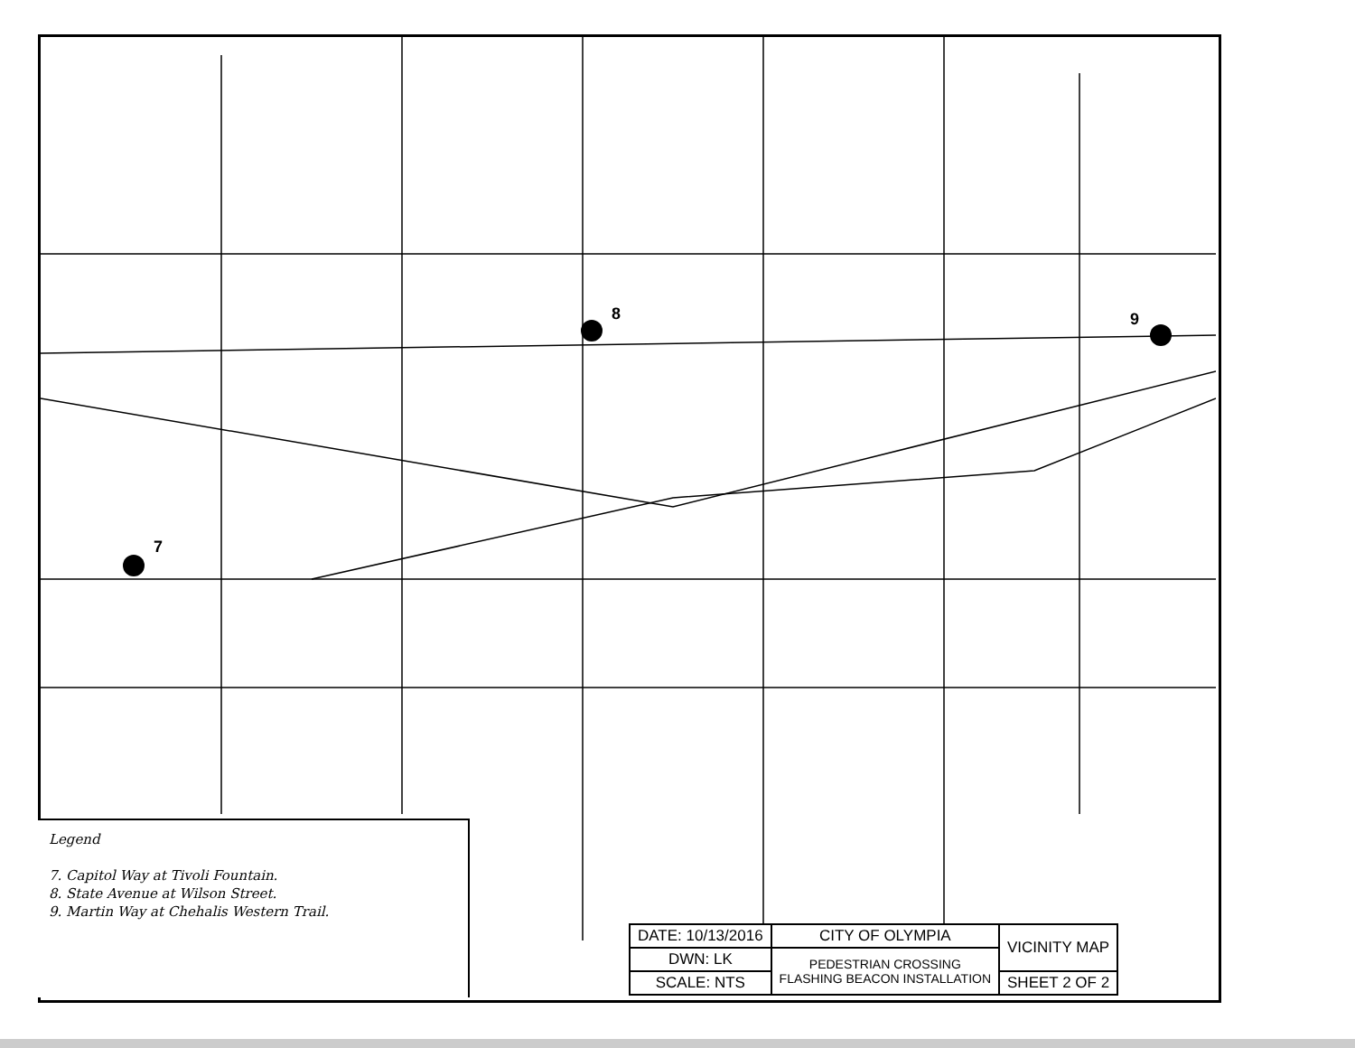7
8
9
Legend
7. Capitol Way at Tivoli Fountain.
8. State Avenue at Wilson Street.
9. Martin Way at Chehalis Western Trail.
| DATE: 10/13/2016 | CITY OF OLYMPIA | VICINITY MAP |
| DWN: LK | PEDESTRIAN CROSSING FLASHING BEACON INSTALLATION | |
| SCALE: NTS | | SHEET 2 OF 2 |